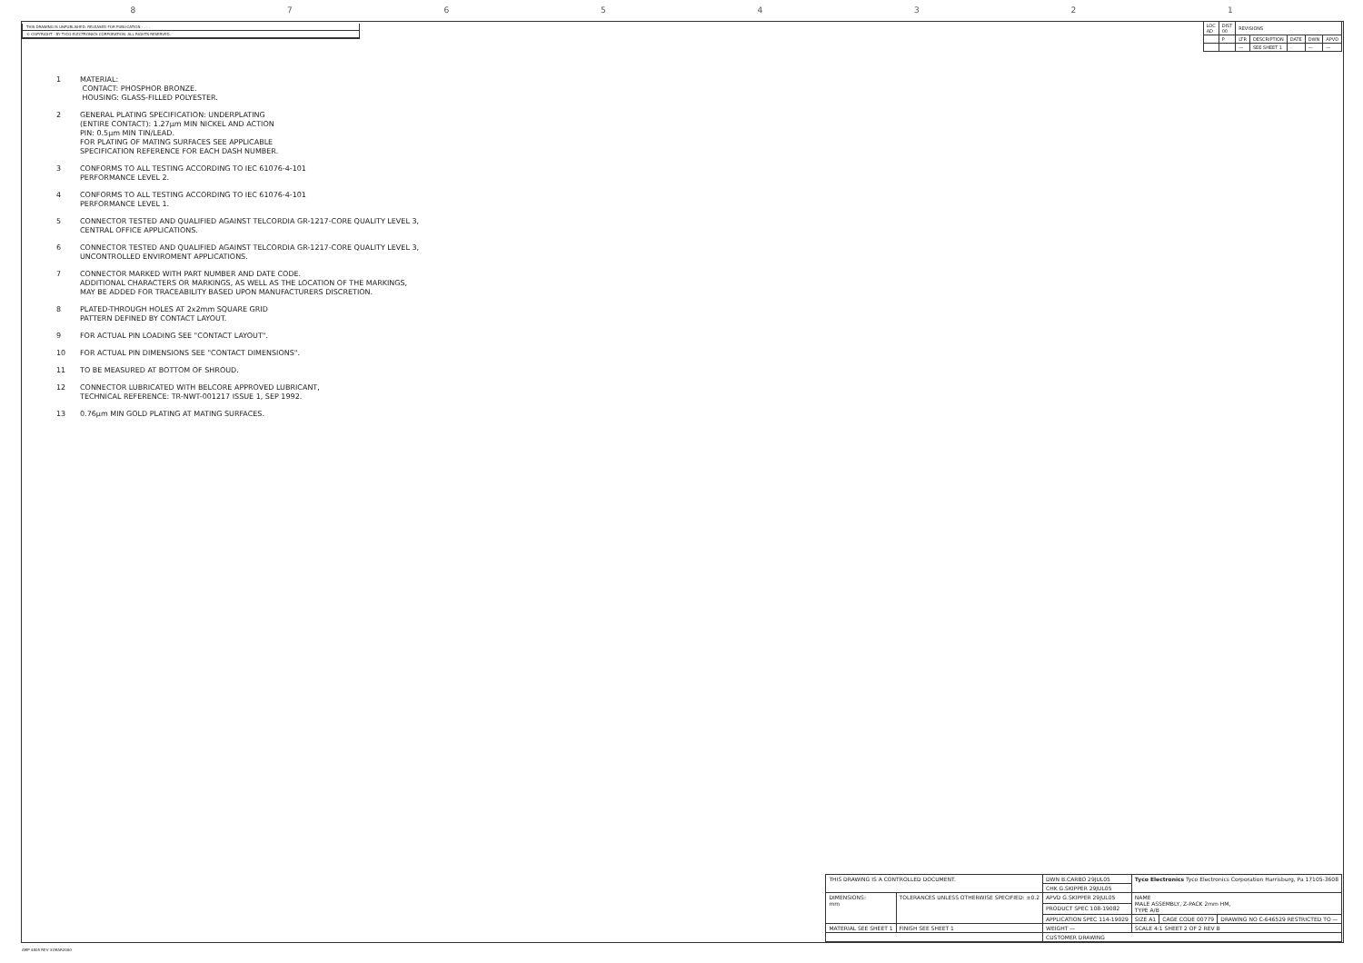8 7 6 5 4 3 2 1
THIS DRAWING IS UNPUBLISHED. RELEASED FOR PUBLICATION - . - .
© COPYRIGHT - BY TYCO ELECTRONICS CORPORATION. ALL RIGHTS RESERVED.
| LOC AD | DIST 00 | REVISIONS | | | | |
| | P | LTR | DESCRIPTION | DATE | DWN | APVD |
| | | — | SEE SHEET 1 | - | — | — |
1 MATERIAL:
CONTACT: PHOSPHOR BRONZE.
HOUSING: GLASS-FILLED POLYESTER.
2 GENERAL PLATING SPECIFICATION: UNDERPLATING
(ENTIRE CONTACT): 1.27μm MIN NICKEL AND ACTION
PIN: 0.5μm MIN TIN/LEAD.
FOR PLATING OF MATING SURFACES SEE APPLICABLE
SPECIFICATION REFERENCE FOR EACH DASH NUMBER.
3 CONFORMS TO ALL TESTING ACCORDING TO IEC 61076-4-101
PERFORMANCE LEVEL 2.
4 CONFORMS TO ALL TESTING ACCORDING TO IEC 61076-4-101
PERFORMANCE LEVEL 1.
5 CONNECTOR TESTED AND QUALIFIED AGAINST TELCORDIA GR-1217-CORE QUALITY LEVEL 3,
CENTRAL OFFICE APPLICATIONS.
6 CONNECTOR TESTED AND QUALIFIED AGAINST TELCORDIA GR-1217-CORE QUALITY LEVEL 3,
UNCONTROLLED ENVIROMENT APPLICATIONS.
7 CONNECTOR MARKED WITH PART NUMBER AND DATE CODE.
ADDITIONAL CHARACTERS OR MARKINGS, AS WELL AS THE LOCATION OF THE MARKINGS,
MAY BE ADDED FOR TRACEABILITY BASED UPON MANUFACTURERS DISCRETION.
8 PLATED-THROUGH HOLES AT 2x2mm SQUARE GRID
PATTERN DEFINED BY CONTACT LAYOUT.
9 FOR ACTUAL PIN LOADING SEE "CONTACT LAYOUT".
10 FOR ACTUAL PIN DIMENSIONS SEE "CONTACT DIMENSIONS".
11 TO BE MEASURED AT BOTTOM OF SHROUD.
12 CONNECTOR LUBRICATED WITH BELCORE APPROVED LUBRICANT,
TECHNICAL REFERENCE: TR-NWT-001217 ISSUE 1, SEP 1992.
13 0.76μm MIN GOLD PLATING AT MATING SURFACES.
| THIS DRAWING IS A CONTROLLED DOCUMENT. | | DWN B.CARBO 29JUL05 | Tyco Electronics Tyco Electronics Corporation Harrisburg, Pa 17105-3608 | | |
| | | CHK G.SKIPPER 29JUL05 | | | |
| DIMENSIONS: mm | TOLERANCES UNLESS OTHERWISE SPECIFIED: ±0.2 | APVD G.SKIPPER 29JUL05 | NAME MALE ASSEMBLY, Z-PACK 2mm HM, TYPE A/B | | |
| | | PRODUCT SPEC 108-19082 | | | |
| | | APPLICATION SPEC 114-19029 | SIZE A1 | CAGE CODE 00779 | DRAWING NO C-646529 RESTRICTED TO — |
| MATERIAL SEE SHEET 1 | FINISH SEE SHEET 1 | WEIGHT — | SCALE 4:1 SHEET 2 OF 2 REV B | | |
| | | CUSTOMER DRAWING | | | |
AMP 4805 REV 31MAR2000